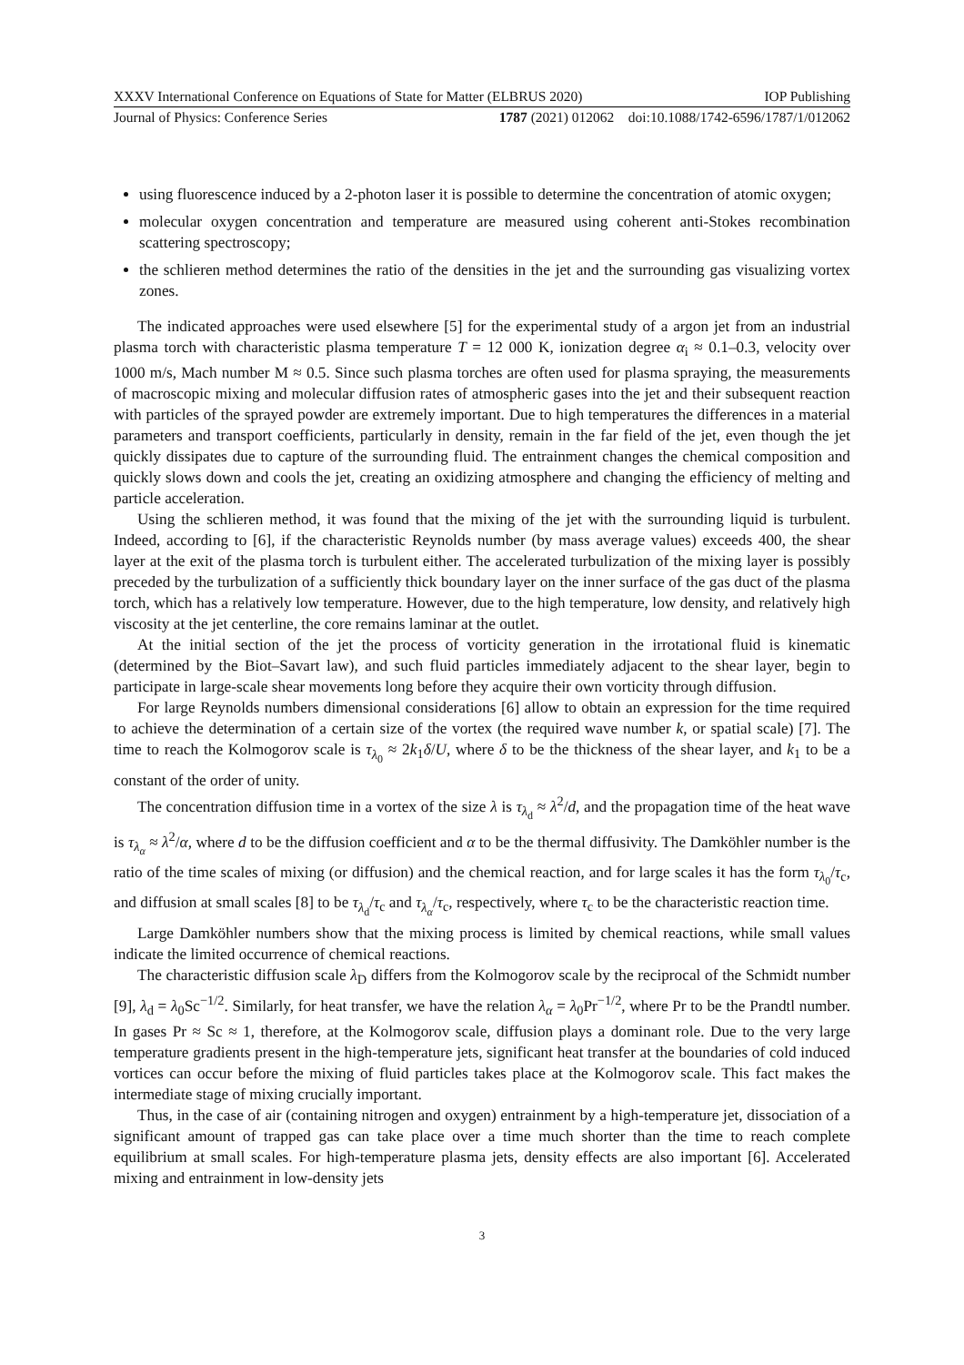XXXV International Conference on Equations of State for Matter (ELBRUS 2020) IOP Publishing
Journal of Physics: Conference Series 1787 (2021) 012062 doi:10.1088/1742-6596/1787/1/012062
using fluorescence induced by a 2-photon laser it is possible to determine the concentration of atomic oxygen;
molecular oxygen concentration and temperature are measured using coherent anti-Stokes recombination scattering spectroscopy;
the schlieren method determines the ratio of the densities in the jet and the surrounding gas visualizing vortex zones.
The indicated approaches were used elsewhere [5] for the experimental study of a argon jet from an industrial plasma torch with characteristic plasma temperature T = 12 000 K, ionization degree α<sub>i</sub> ≈ 0.1–0.3, velocity over 1000 m/s, Mach number M ≈ 0.5. Since such plasma torches are often used for plasma spraying, the measurements of macroscopic mixing and molecular diffusion rates of atmospheric gases into the jet and their subsequent reaction with particles of the sprayed powder are extremely important. Due to high temperatures the differences in a material parameters and transport coefficients, particularly in density, remain in the far field of the jet, even though the jet quickly dissipates due to capture of the surrounding fluid. The entrainment changes the chemical composition and quickly slows down and cools the jet, creating an oxidizing atmosphere and changing the efficiency of melting and particle acceleration.
Using the schlieren method, it was found that the mixing of the jet with the surrounding liquid is turbulent. Indeed, according to [6], if the characteristic Reynolds number (by mass average values) exceeds 400, the shear layer at the exit of the plasma torch is turbulent either. The accelerated turbulization of the mixing layer is possibly preceded by the turbulization of a sufficiently thick boundary layer on the inner surface of the gas duct of the plasma torch, which has a relatively low temperature. However, due to the high temperature, low density, and relatively high viscosity at the jet centerline, the core remains laminar at the outlet.
At the initial section of the jet the process of vorticity generation in the irrotational fluid is kinematic (determined by the Biot–Savart law), and such fluid particles immediately adjacent to the shear layer, begin to participate in large-scale shear movements long before they acquire their own vorticity through diffusion.
For large Reynolds numbers dimensional considerations [6] allow to obtain an expression for the time required to achieve the determination of a certain size of the vortex (the required wave number k, or spatial scale) [7]. The time to reach the Kolmogorov scale is τ<sub>λ<sub>0</sub></sub> ≈ 2k<sub>1</sub>δ/U, where δ to be the thickness of the shear layer, and k<sub>1</sub> to be a constant of the order of unity.
The concentration diffusion time in a vortex of the size λ is τ<sub>λ<sub>d</sub></sub> ≈ λ<sup>2</sup>/d, and the propagation time of the heat wave is τ<sub>λ<sub>α</sub></sub> ≈ λ<sup>2</sup>/α, where d to be the diffusion coefficient and α to be the thermal diffusivity. The Damköhler number is the ratio of the time scales of mixing (or diffusion) and the chemical reaction, and for large scales it has the form τ<sub>λ<sub>0</sub></sub>/τ<sub>c</sub>, and diffusion at small scales [8] to be τ<sub>λ<sub>d</sub></sub>/τ<sub>c</sub> and τ<sub>λ<sub>α</sub></sub>/τ<sub>c</sub>, respectively, where τ<sub>c</sub> to be the characteristic reaction time.
Large Damköhler numbers show that the mixing process is limited by chemical reactions, while small values indicate the limited occurrence of chemical reactions.
The characteristic diffusion scale λ<sub>D</sub> differs from the Kolmogorov scale by the reciprocal of the Schmidt number [9], λ<sub>d</sub> = λ<sub>0</sub>Sc<sup>−1/2</sup>. Similarly, for heat transfer, we have the relation λ<sub>α</sub> = λ<sub>0</sub>Pr<sup>−1/2</sup>, where Pr to be the Prandtl number. In gases Pr ≈ Sc ≈ 1, therefore, at the Kolmogorov scale, diffusion plays a dominant role. Due to the very large temperature gradients present in the high-temperature jets, significant heat transfer at the boundaries of cold induced vortices can occur before the mixing of fluid particles takes place at the Kolmogorov scale. This fact makes the intermediate stage of mixing crucially important.
Thus, in the case of air (containing nitrogen and oxygen) entrainment by a high-temperature jet, dissociation of a significant amount of trapped gas can take place over a time much shorter than the time to reach complete equilibrium at small scales. For high-temperature plasma jets, density effects are also important [6]. Accelerated mixing and entrainment in low-density jets
3